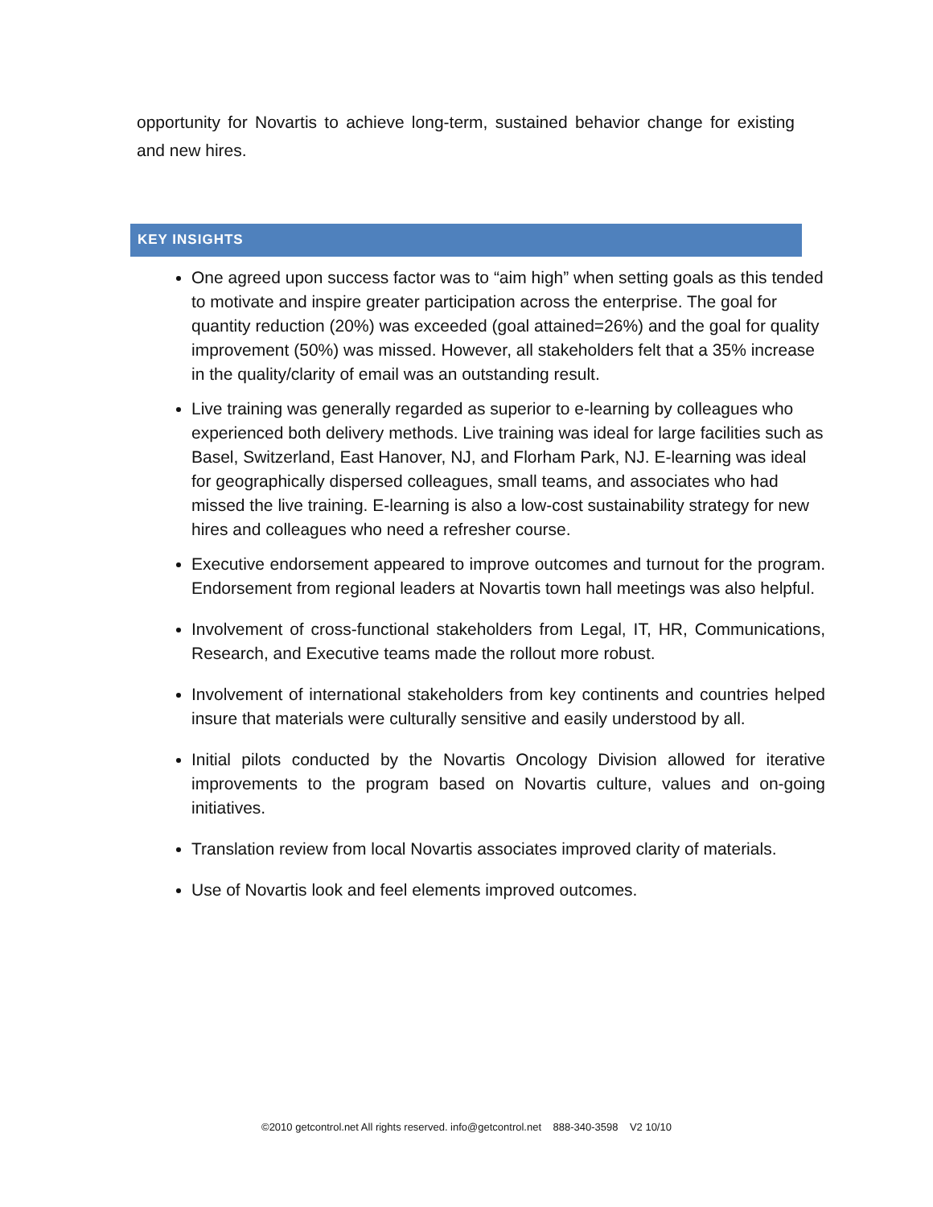opportunity for Novartis to achieve long-term, sustained behavior change for existing and new hires.
KEY INSIGHTS
One agreed upon success factor was to “aim high” when setting goals as this tended to motivate and inspire greater participation across the enterprise. The goal for quantity reduction (20%) was exceeded (goal attained=26%) and the goal for quality improvement (50%) was missed. However, all stakeholders felt that a 35% increase in the quality/clarity of email was an outstanding result.
Live training was generally regarded as superior to e-learning by colleagues who experienced both delivery methods. Live training was ideal for large facilities such as Basel, Switzerland, East Hanover, NJ, and Florham Park, NJ. E-learning was ideal for geographically dispersed colleagues, small teams, and associates who had missed the live training. E-learning is also a low-cost sustainability strategy for new hires and colleagues who need a refresher course.
Executive endorsement appeared to improve outcomes and turnout for the program. Endorsement from regional leaders at Novartis town hall meetings was also helpful.
Involvement of cross-functional stakeholders from Legal, IT, HR, Communications, Research, and Executive teams made the rollout more robust.
Involvement of international stakeholders from key continents and countries helped insure that materials were culturally sensitive and easily understood by all.
Initial pilots conducted by the Novartis Oncology Division allowed for iterative improvements to the program based on Novartis culture, values and on-going initiatives.
Translation review from local Novartis associates improved clarity of materials.
Use of Novartis look and feel elements improved outcomes.
©2010 getcontrol.net All rights reserved. info@getcontrol.net 888-340-3598 V2 10/10